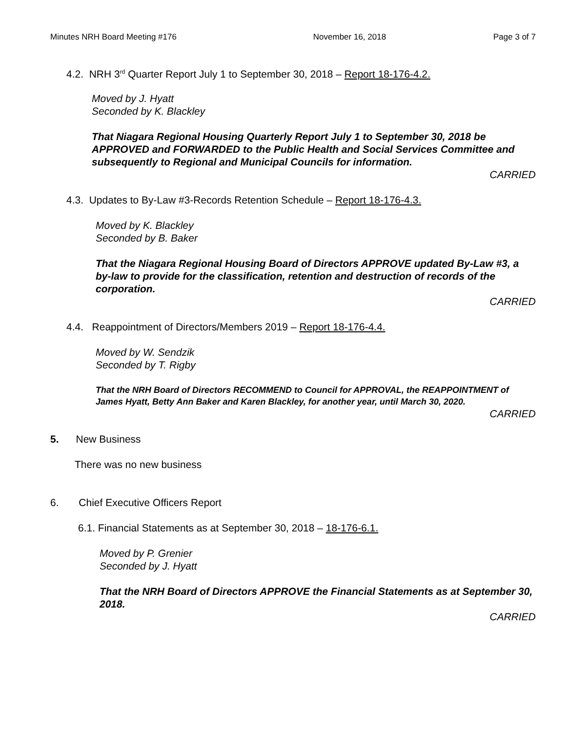Minutes NRH Board Meeting #176 November 16, 2018 Page 3 of 7
4.2. NRH 3<sup>rd</sup> Quarter Report July 1 to September 30, 2018 – Report 18-176-4.2.
Moved by J. Hyatt
Seconded by K. Blackley
That Niagara Regional Housing Quarterly Report July 1 to September 30, 2018 be APPROVED and FORWARDED to the Public Health and Social Services Committee and subsequently to Regional and Municipal Councils for information.
CARRIED
4.3. Updates to By-Law #3-Records Retention Schedule – Report 18-176-4.3.
Moved by K. Blackley
Seconded by B. Baker
That the Niagara Regional Housing Board of Directors APPROVE updated By-Law #3, a by-law to provide for the classification, retention and destruction of records of the corporation.
CARRIED
4.4. Reappointment of Directors/Members 2019 – Report 18-176-4.4.
Moved by W. Sendzik
Seconded by T. Rigby
That the NRH Board of Directors RECOMMEND to Council for APPROVAL, the REAPPOINTMENT of James Hyatt, Betty Ann Baker and Karen Blackley, for another year, until March 30, 2020.
CARRIED
5. New Business
There was no new business
6. Chief Executive Officers Report
6.1. Financial Statements as at September 30, 2018 – 18-176-6.1.
Moved by P. Grenier
Seconded by J. Hyatt
That the NRH Board of Directors APPROVE the Financial Statements as at September 30, 2018.
CARRIED